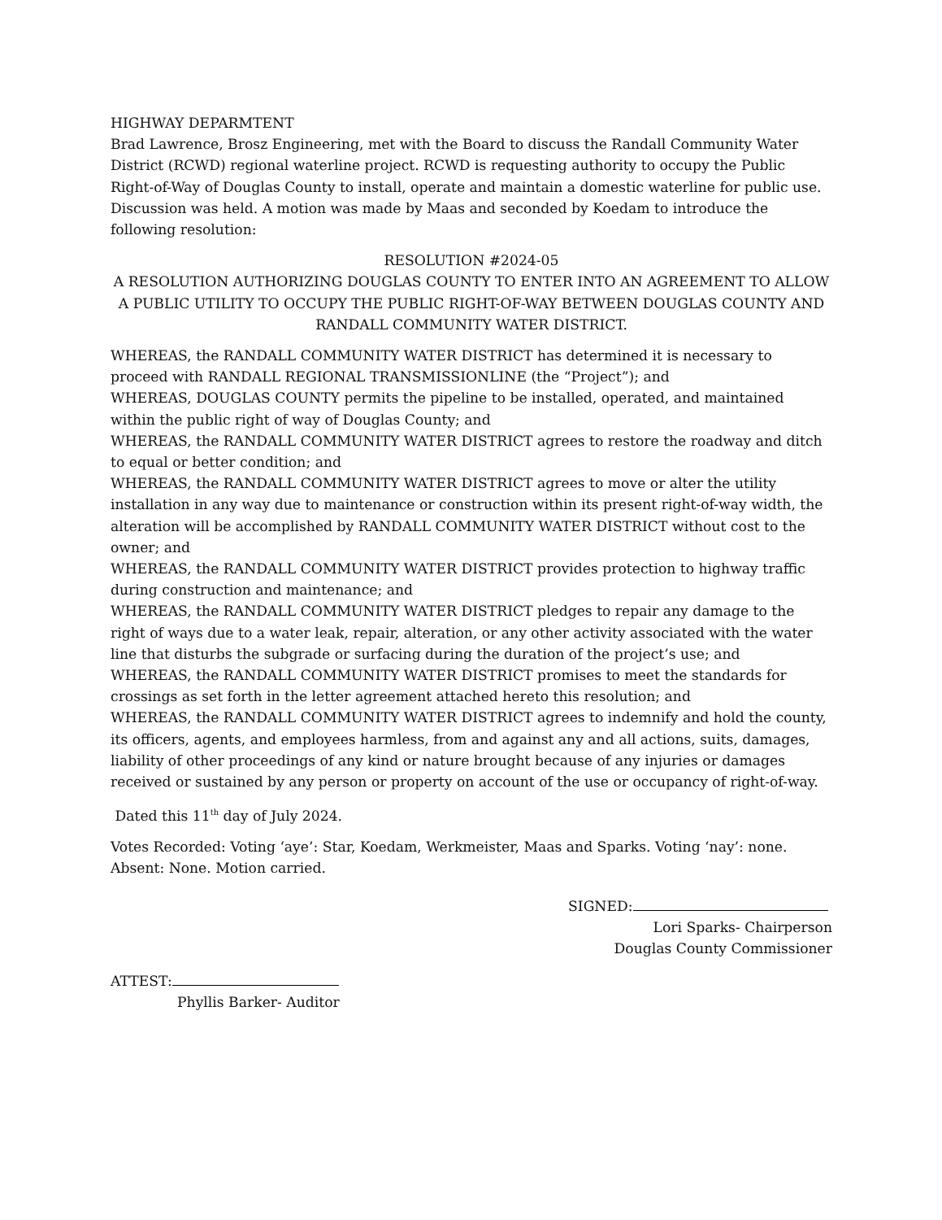HIGHWAY DEPARMTENT
Brad Lawrence, Brosz Engineering, met with the Board to discuss the Randall Community Water District (RCWD) regional waterline project. RCWD is requesting authority to occupy the Public Right-of-Way of Douglas County to install, operate and maintain a domestic waterline for public use. Discussion was held. A motion was made by Maas and seconded by Koedam to introduce the following resolution:
RESOLUTION #2024-05
A RESOLUTION AUTHORIZING DOUGLAS COUNTY TO ENTER INTO AN AGREEMENT TO ALLOW A PUBLIC UTILITY TO OCCUPY THE PUBLIC RIGHT-OF-WAY BETWEEN DOUGLAS COUNTY AND RANDALL COMMUNITY WATER DISTRICT.
WHEREAS, the RANDALL COMMUNITY WATER DISTRICT has determined it is necessary to proceed with RANDALL REGIONAL TRANSMISSIONLINE (the “Project”); and
WHEREAS, DOUGLAS COUNTY permits the pipeline to be installed, operated, and maintained within the public right of way of Douglas County; and
WHEREAS, the RANDALL COMMUNITY WATER DISTRICT agrees to restore the roadway and ditch to equal or better condition; and
WHEREAS, the RANDALL COMMUNITY WATER DISTRICT agrees to move or alter the utility installation in any way due to maintenance or construction within its present right-of-way width, the alteration will be accomplished by RANDALL COMMUNITY WATER DISTRICT without cost to the owner; and
WHEREAS, the RANDALL COMMUNITY WATER DISTRICT provides protection to highway traffic during construction and maintenance; and
WHEREAS, the RANDALL COMMUNITY WATER DISTRICT pledges to repair any damage to the right of ways due to a water leak, repair, alteration, or any other activity associated with the water line that disturbs the subgrade or surfacing during the duration of the project’s use; and
WHEREAS, the RANDALL COMMUNITY WATER DISTRICT promises to meet the standards for crossings as set forth in the letter agreement attached hereto this resolution; and
WHEREAS, the RANDALL COMMUNITY WATER DISTRICT agrees to indemnify and hold the county, its officers, agents, and employees harmless, from and against any and all actions, suits, damages, liability of other proceedings of any kind or nature brought because of any injuries or damages received or sustained by any person or property on account of the use or occupancy of right-of-way.
Dated this 11<sup>th</sup> day of July 2024.
Votes Recorded: Voting ‘aye’: Star, Koedam, Werkmeister, Maas and Sparks. Voting ‘nay’: none. Absent: None. Motion carried.
SIGNED:
Lori Sparks- Chairperson
Douglas County Commissioner
ATTEST:
Phyllis Barker- Auditor